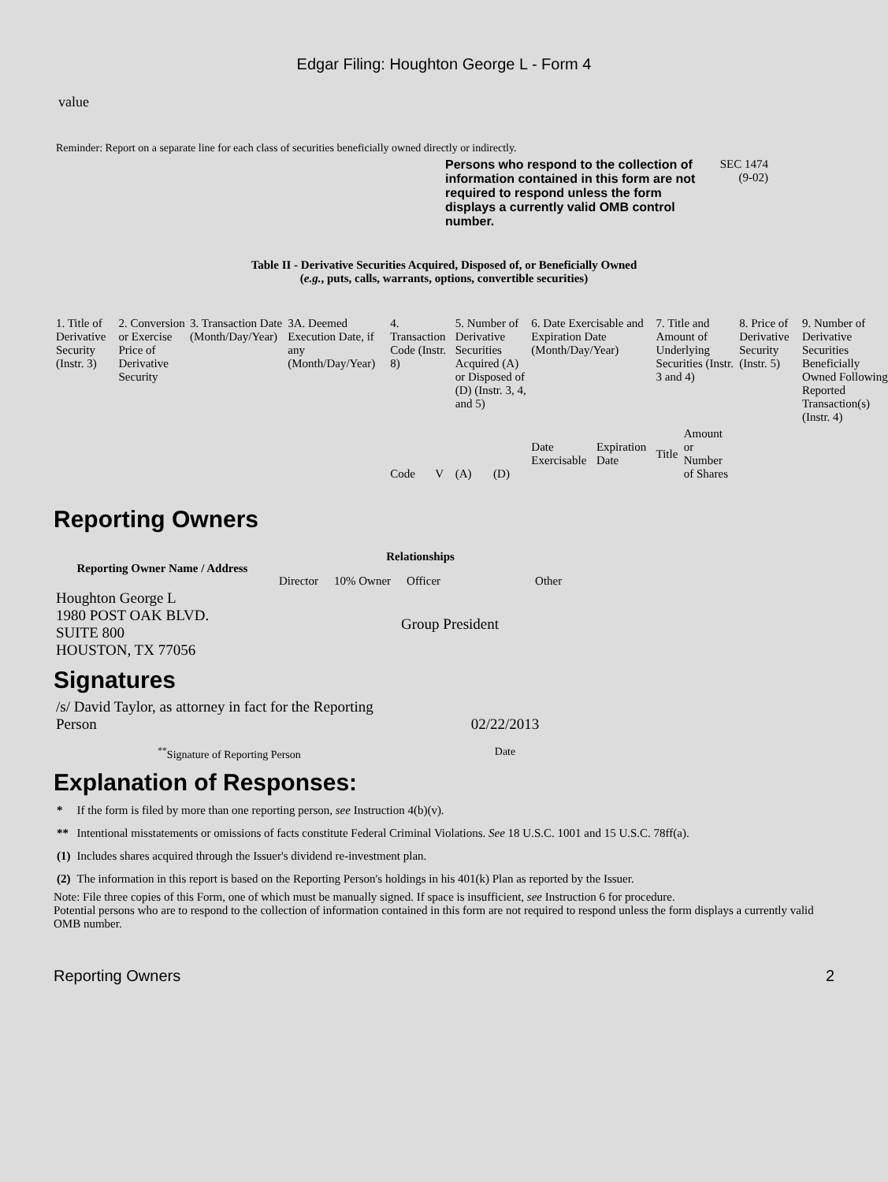Edgar Filing: Houghton George L - Form 4
value
Reminder: Report on a separate line for each class of securities beneficially owned directly or indirectly.
Persons who respond to the collection of information contained in this form are not required to respond unless the form displays a currently valid OMB control number.
SEC 1474
(9-02)
Table II - Derivative Securities Acquired, Disposed of, or Beneficially Owned
(e.g., puts, calls, warrants, options, convertible securities)
| 1. Title of Derivative Security (Instr. 3) | 2. Conversion or Exercise Price of Derivative Security | 3. Transaction Date (Month/Day/Year) | 3A. Deemed Execution Date, if any (Month/Day/Year) | 4. Transaction Code (Instr. 8) | | 5. Number of Derivative Securities Acquired (A) or Disposed of (D) (Instr. 3, 4, and 5) | | 6. Date Exercisable and Expiration Date (Month/Day/Year) | | 7. Title and Amount of Underlying Securities (Instr. 3 and 4) | | 8. Price of Derivative Security (Instr. 5) | 9. Number of Derivative Securities Beneficially Owned Following Reported Transaction(s) (Instr. 4) |
| | | | | Code | V | (A) | (D) | Date Exercisable | Expiration Date | Title | Amount or Number of Shares | | |
Reporting Owners
| Reporting Owner Name / Address | Relationships | | | |
| --- | --- | --- | --- | --- |
| | Director | 10% Owner | Officer | Other |
| Houghton George L 1980 POST OAK BLVD. SUITE 800 HOUSTON, TX 77056 | | | Group President | |
Signatures
| /s/ David Taylor, as attorney in fact for the Reporting Person | 02/22/2013 |
| <sup>**</sup> Signature of Reporting Person | Date |
Explanation of Responses:
| * | If the form is filed by more than one reporting person, see Instruction 4(b)(v). |
| ** | Intentional misstatements or omissions of facts constitute Federal Criminal Violations. See 18 U.S.C. 1001 and 15 U.S.C. 78ff(a). |
| (1) | Includes shares acquired through the Issuer's dividend re-investment plan. |
| (2) | The information in this report is based on the Reporting Person's holdings in his 401(k) Plan as reported by the Issuer. |
Note: File three copies of this Form, one of which must be manually signed. If space is insufficient, see Instruction 6 for procedure.
Potential persons who are to respond to the collection of information contained in this form are not required to respond unless the form displays a currently valid OMB number.
Reporting Owners 2